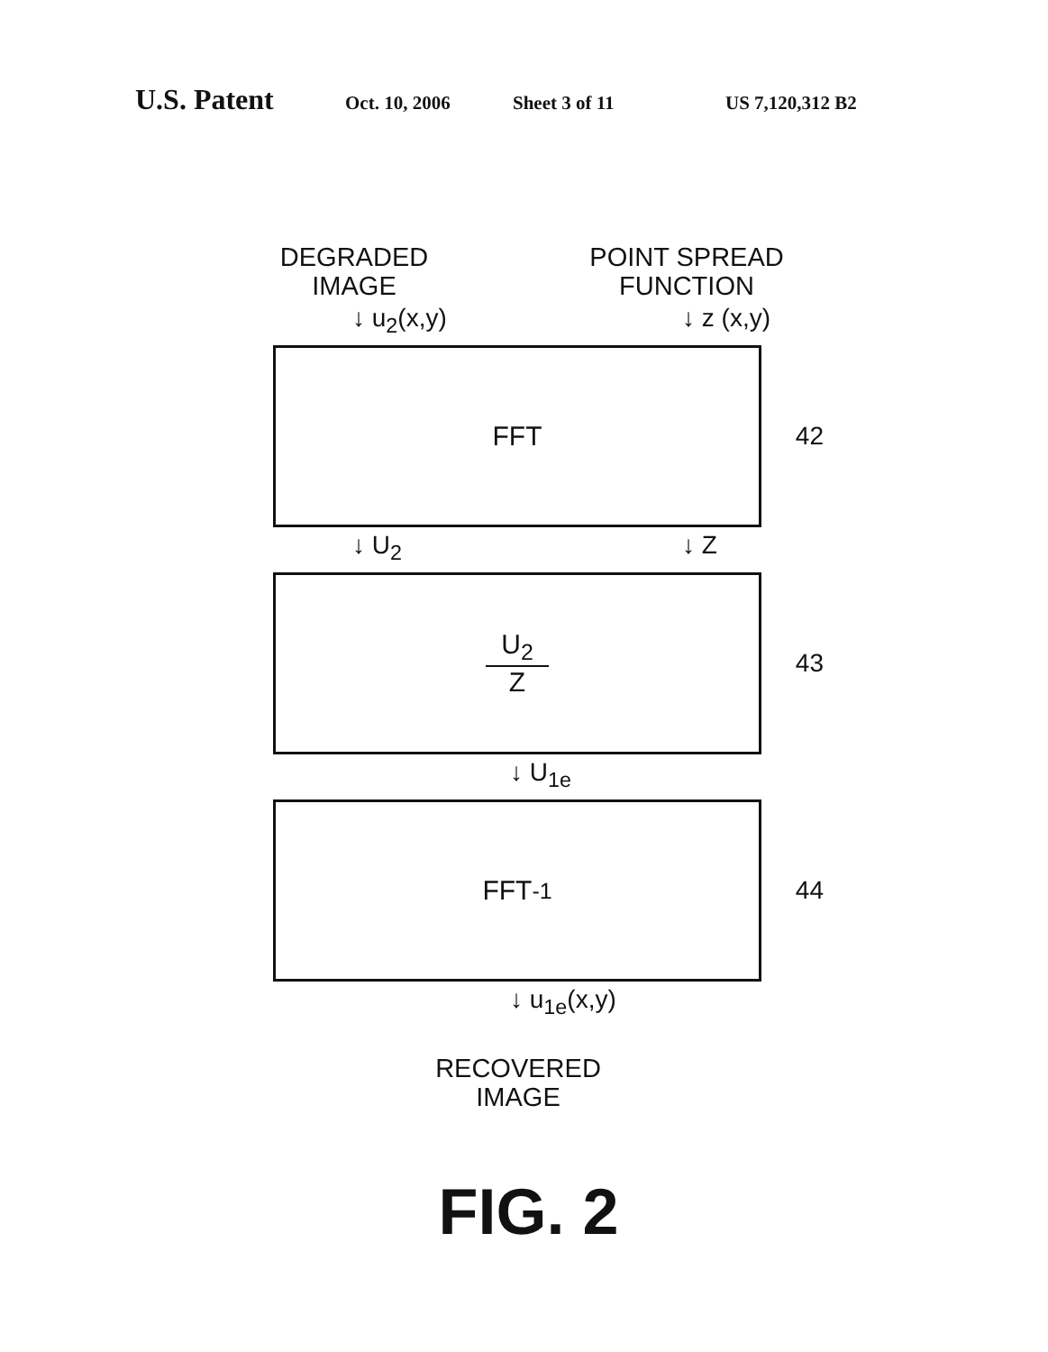U.S. Patent Oct. 10, 2006 Sheet 3 of 11 US 7,120,312 B2
DEGRADED
IMAGE
POINT SPREAD
FUNCTION
↓ u<sub>2</sub>(x,y) ↓ z (x,y)
FFT 42
↓ U<sub>2</sub> ↓ Z
U<sub>2</sub>
Z
43
↓ U<sub>1e</sub>
FFT<sup>-1</sup> 44
↓ u<sub>1e</sub>(x,y)
RECOVERED
IMAGE
FIG. 2